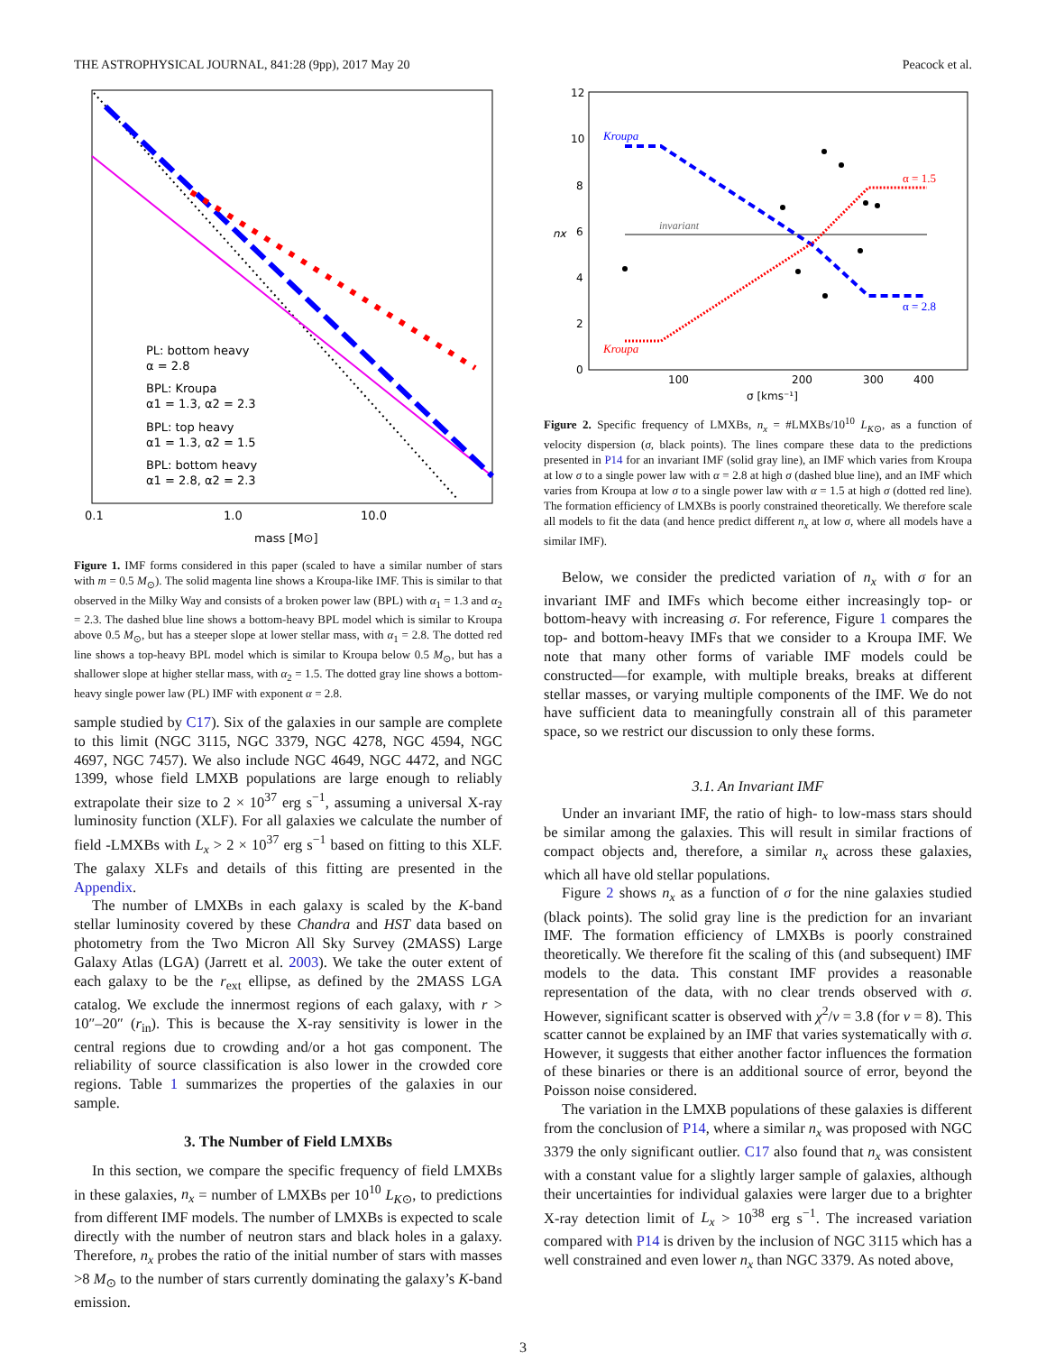THE ASTROPHYSICAL JOURNAL, 841:28 (9pp), 2017 May 20 Peacock et al.
PL: bottom heavy
α = 2.8
BPL: Kroupa
α1 = 1.3, α2 = 2.3
BPL: top heavy
α1 = 1.3, α2 = 1.5
BPL: bottom heavy
α1 = 2.8, α2 = 2.3
0.1
1.0
10.0
mass [M⊙]
Figure 1. IMF forms considered in this paper (scaled to have a similar number of stars with m = 0.5 M<sub>⊙</sub>). The solid magenta line shows a Kroupa-like IMF. This is similar to that observed in the Milky Way and consists of a broken power law (BPL) with α<sub>1</sub> = 1.3 and α<sub>2</sub> = 2.3. The dashed blue line shows a bottom-heavy BPL model which is similar to Kroupa above 0.5 M<sub>⊙</sub>, but has a steeper slope at lower stellar mass, with α<sub>1</sub> = 2.8. The dotted red line shows a top-heavy BPL model which is similar to Kroupa below 0.5 M<sub>⊙</sub>, but has a shallower slope at higher stellar mass, with α<sub>2</sub> = 1.5. The dotted gray line shows a bottom-heavy single power law (PL) IMF with exponent α = 2.8.
sample studied by C17). Six of the galaxies in our sample are complete to this limit (NGC 3115, NGC 3379, NGC 4278, NGC 4594, NGC 4697, NGC 7457). We also include NGC 4649, NGC 4472, and NGC 1399, whose field LMXB populations are large enough to reliably extrapolate their size to 2 × 10<sup>37</sup> erg s<sup>−1</sup>, assuming a universal X-ray luminosity function (XLF). For all galaxies we calculate the number of field -LMXBs with L<sub>x</sub> > 2 × 10<sup>37</sup> erg s<sup>−1</sup> based on fitting to this XLF. The galaxy XLFs and details of this fitting are presented in the Appendix.
The number of LMXBs in each galaxy is scaled by the K-band stellar luminosity covered by these Chandra and HST data based on photometry from the Two Micron All Sky Survey (2MASS) Large Galaxy Atlas (LGA) (Jarrett et al. 2003). We take the outer extent of each galaxy to be the r<sub>ext</sub> ellipse, as defined by the 2MASS LGA catalog. We exclude the innermost regions of each galaxy, with r > 10″–20″ (r<sub>in</sub>). This is because the X-ray sensitivity is lower in the central regions due to crowding and/or a hot gas component. The reliability of source classification is also lower in the crowded core regions. Table 1 summarizes the properties of the galaxies in our sample.
3. The Number of Field LMXBs
In this section, we compare the specific frequency of field LMXBs in these galaxies, n<sub>x</sub> = number of LMXBs per 10<sup>10</sup> L<sub>K⊙</sub>, to predictions from different IMF models. The number of LMXBs is expected to scale directly with the number of neutron stars and black holes in a galaxy. Therefore, n<sub>x</sub> probes the ratio of the initial number of stars with masses >8 M<sub>⊙</sub> to the number of stars currently dominating the galaxy’s K-band emission.
12
10
8
6
4
2
0
100
200
300
400
σ [kms⁻¹]
nx
invariant
Kroupa
Kroupa
α = 1.5
α = 2.8
Figure 2. Specific frequency of LMXBs, n<sub>x</sub> = #LMXBs/10<sup>10</sup> L<sub>K⊙</sub>, as a function of velocity dispersion (σ, black points). The lines compare these data to the predictions presented in P14 for an invariant IMF (solid gray line), an IMF which varies from Kroupa at low σ to a single power law with α = 2.8 at high σ (dashed blue line), and an IMF which varies from Kroupa at low σ to a single power law with α = 1.5 at high σ (dotted red line). The formation efficiency of LMXBs is poorly constrained theoretically. We therefore scale all models to fit the data (and hence predict different n<sub>x</sub> at low σ, where all models have a similar IMF).
Below, we consider the predicted variation of n<sub>x</sub> with σ for an invariant IMF and IMFs which become either increasingly top- or bottom-heavy with increasing σ. For reference, Figure 1 compares the top- and bottom-heavy IMFs that we consider to a Kroupa IMF. We note that many other forms of variable IMF models could be constructed—for example, with multiple breaks, breaks at different stellar masses, or varying multiple components of the IMF. We do not have sufficient data to meaningfully constrain all of this parameter space, so we restrict our discussion to only these forms.
3.1. An Invariant IMF
Under an invariant IMF, the ratio of high- to low-mass stars should be similar among the galaxies. This will result in similar fractions of compact objects and, therefore, a similar n<sub>x</sub> across these galaxies, which all have old stellar populations.
Figure 2 shows n<sub>x</sub> as a function of σ for the nine galaxies studied (black points). The solid gray line is the prediction for an invariant IMF. The formation efficiency of LMXBs is poorly constrained theoretically. We therefore fit the scaling of this (and subsequent) IMF models to the data. This constant IMF provides a reasonable representation of the data, with no clear trends observed with σ. However, significant scatter is observed with χ<sup>2</sup>/ν = 3.8 (for ν = 8). This scatter cannot be explained by an IMF that varies systematically with σ. However, it suggests that either another factor influences the formation of these binaries or there is an additional source of error, beyond the Poisson noise considered.
The variation in the LMXB populations of these galaxies is different from the conclusion of P14, where a similar n<sub>x</sub> was proposed with NGC 3379 the only significant outlier. C17 also found that n<sub>x</sub> was consistent with a constant value for a slightly larger sample of galaxies, although their uncertainties for individual galaxies were larger due to a brighter X-ray detection limit of L<sub>x</sub> > 10<sup>38</sup> erg s<sup>−1</sup>. The increased variation compared with P14 is driven by the inclusion of NGC 3115 which has a well constrained and even lower n<sub>x</sub> than NGC 3379. As noted above,
3